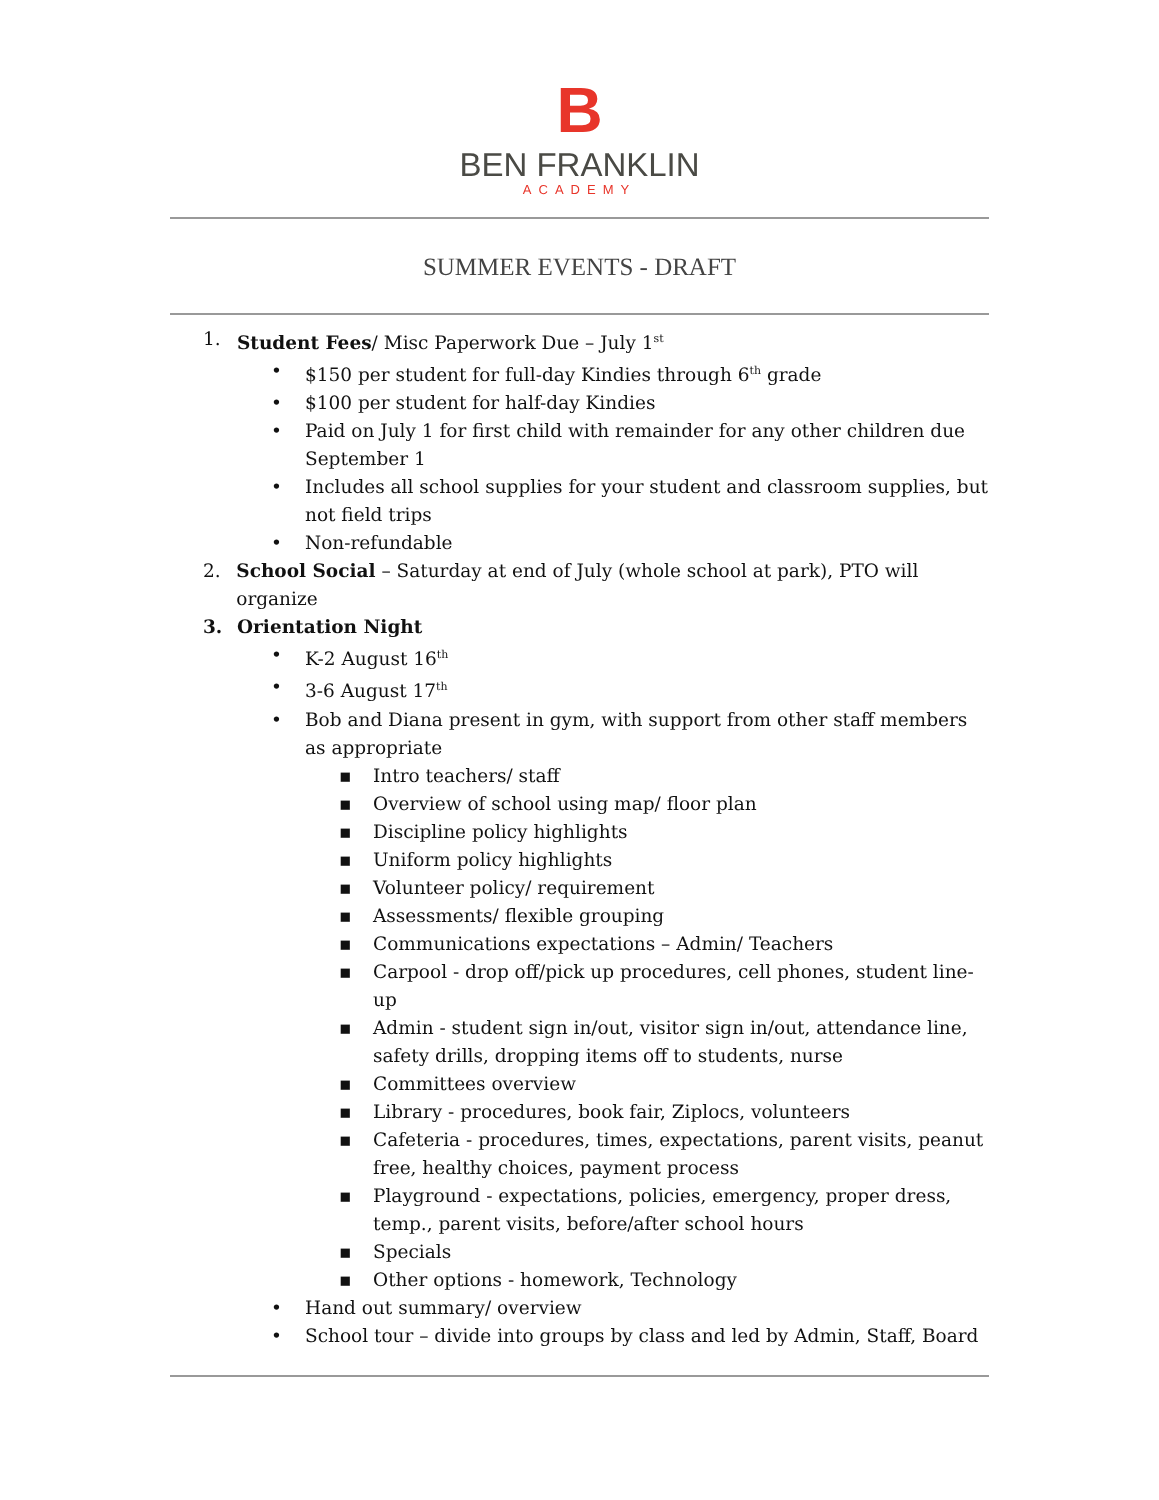B
BEN FRANKLIN
ACADEMY
SUMMER EVENTS - DRAFT
1. Student Fees/ Misc Paperwork Due – July 1<sup>st</sup>
• $150 per student for full-day Kindies through 6<sup>th</sup> grade
• $100 per student for half-day Kindies
• Paid on July 1 for first child with remainder for any other children due September 1
• Includes all school supplies for your student and classroom supplies, but not field trips
• Non-refundable
2. School Social – Saturday at end of July (whole school at park), PTO will organize
3. Orientation Night
• K-2 August 16<sup>th</sup>
• 3-6 August 17<sup>th</sup>
• Bob and Diana present in gym, with support from other staff members as appropriate
▪ Intro teachers/ staff
▪ Overview of school using map/ floor plan
▪ Discipline policy highlights
▪ Uniform policy highlights
▪ Volunteer policy/ requirement
▪ Assessments/ flexible grouping
▪ Communications expectations – Admin/ Teachers
▪ Carpool - drop off/pick up procedures, cell phones, student line-up
▪ Admin - student sign in/out, visitor sign in/out, attendance line, safety drills, dropping items off to students, nurse
▪ Committees overview
▪ Library - procedures, book fair, Ziplocs, volunteers
▪ Cafeteria - procedures, times, expectations, parent visits, peanut free, healthy choices, payment process
▪ Playground - expectations, policies, emergency, proper dress, temp., parent visits, before/after school hours
▪ Specials
▪ Other options - homework, Technology
• Hand out summary/ overview
• School tour – divide into groups by class and led by Admin, Staff, Board